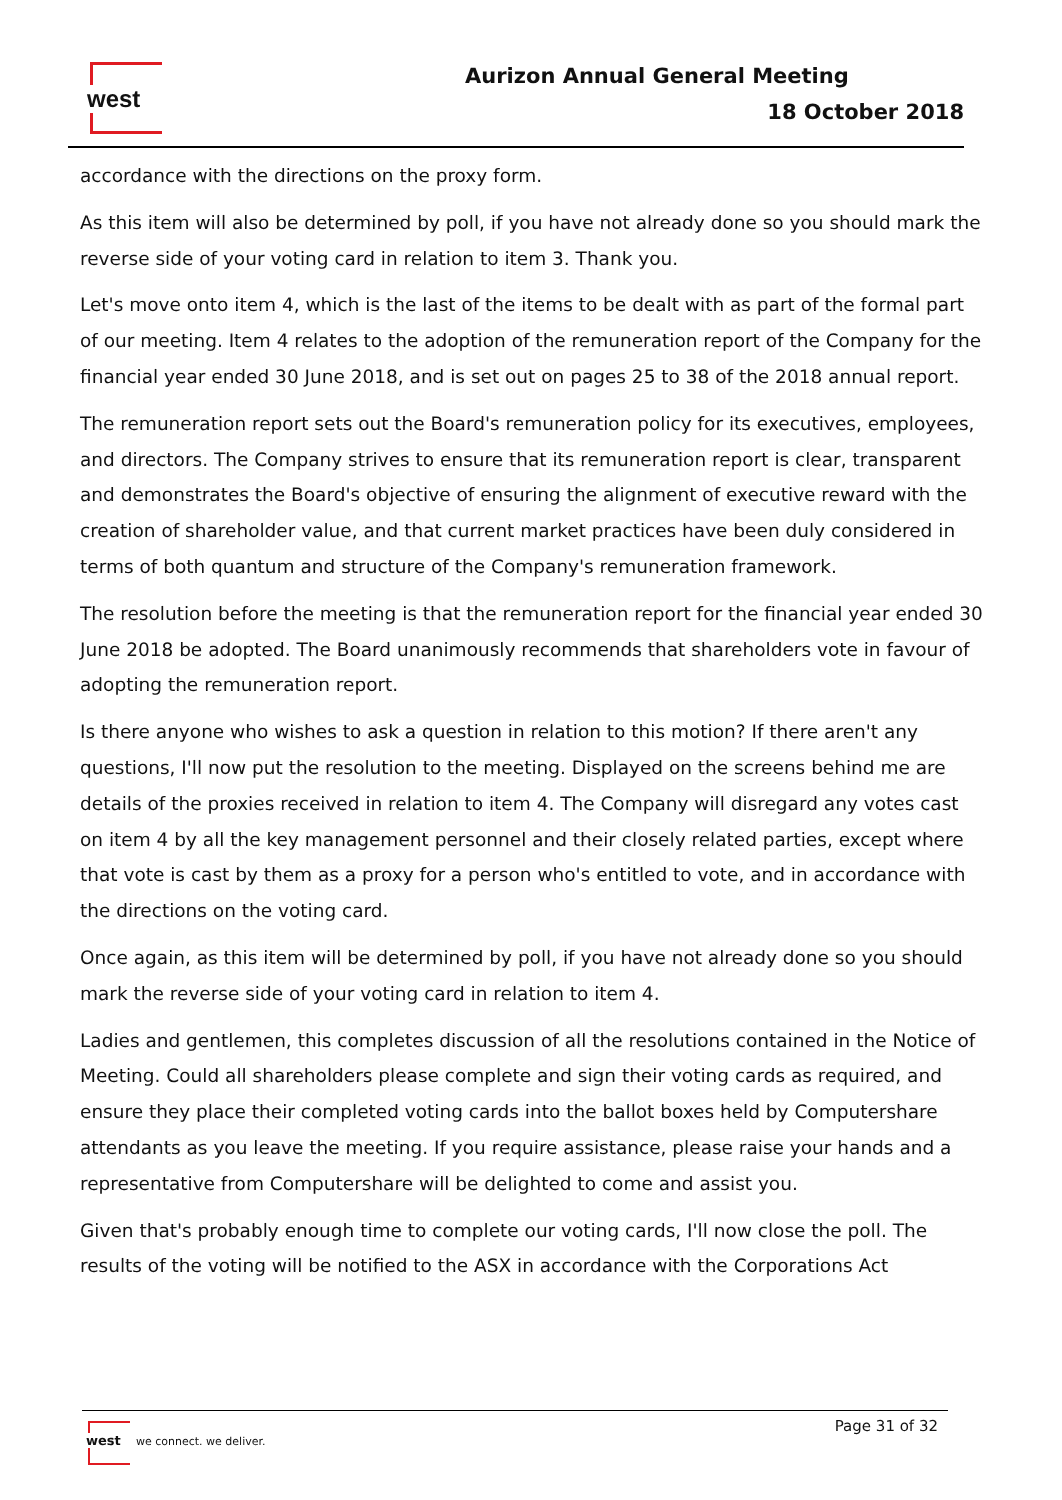west Aurizon Annual General Meeting
18 October 2018
accordance with the directions on the proxy form.
As this item will also be determined by poll, if you have not already done so you should mark the reverse side of your voting card in relation to item 3. Thank you.
Let's move onto item 4, which is the last of the items to be dealt with as part of the formal part of our meeting. Item 4 relates to the adoption of the remuneration report of the Company for the financial year ended 30 June 2018, and is set out on pages 25 to 38 of the 2018 annual report.
The remuneration report sets out the Board's remuneration policy for its executives, employees, and directors. The Company strives to ensure that its remuneration report is clear, transparent and demonstrates the Board's objective of ensuring the alignment of executive reward with the creation of shareholder value, and that current market practices have been duly considered in terms of both quantum and structure of the Company's remuneration framework.
The resolution before the meeting is that the remuneration report for the financial year ended 30 June 2018 be adopted. The Board unanimously recommends that shareholders vote in favour of adopting the remuneration report.
Is there anyone who wishes to ask a question in relation to this motion? If there aren't any questions, I'll now put the resolution to the meeting. Displayed on the screens behind me are details of the proxies received in relation to item 4. The Company will disregard any votes cast on item 4 by all the key management personnel and their closely related parties, except where that vote is cast by them as a proxy for a person who's entitled to vote, and in accordance with the directions on the voting card.
Once again, as this item will be determined by poll, if you have not already done so you should mark the reverse side of your voting card in relation to item 4.
Ladies and gentlemen, this completes discussion of all the resolutions contained in the Notice of Meeting. Could all shareholders please complete and sign their voting cards as required, and ensure they place their completed voting cards into the ballot boxes held by Computershare attendants as you leave the meeting. If you require assistance, please raise your hands and a representative from Computershare will be delighted to come and assist you.
Given that's probably enough time to complete our voting cards, I'll now close the poll. The results of the voting will be notified to the ASX in accordance with the Corporations Act
west
we connect. we deliver.
Page 31 of 32